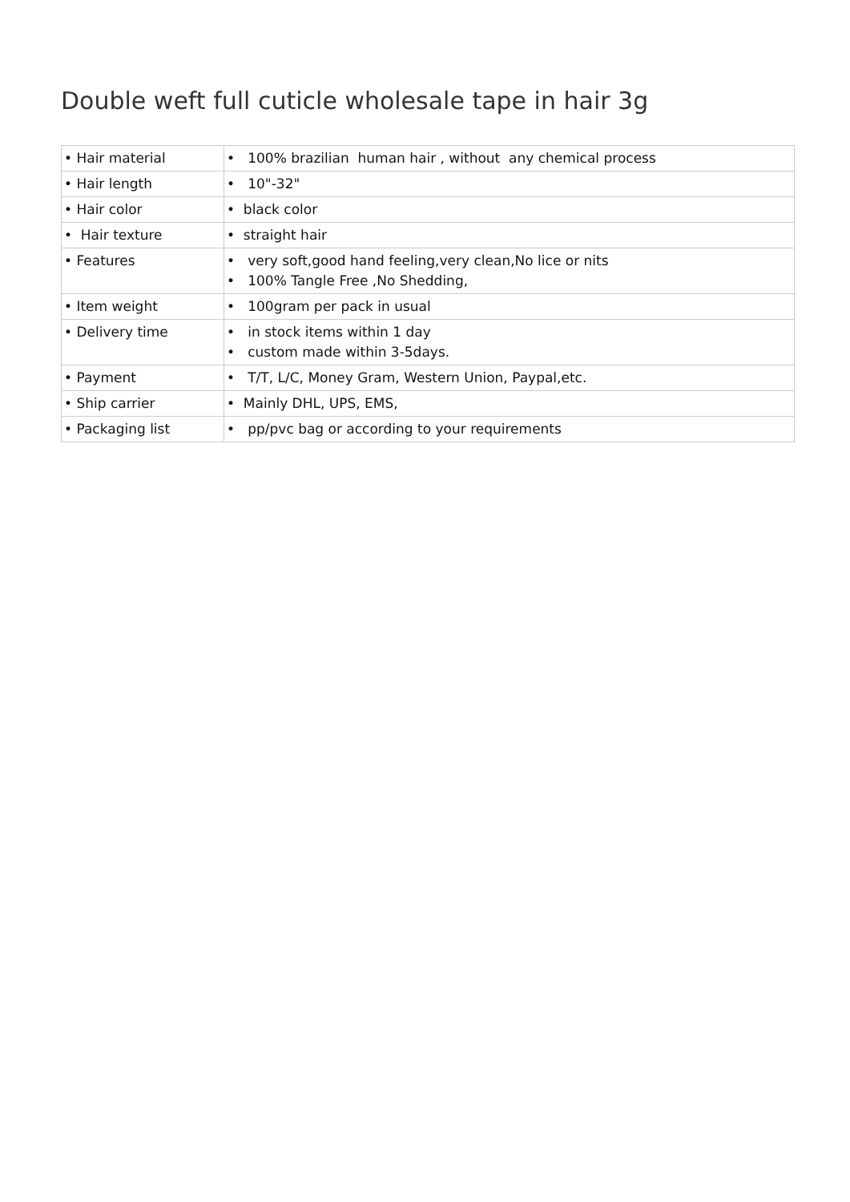Double weft full cuticle wholesale tape in hair 3g
| • Hair material | • 100% brazilian human hair , without any chemical process |
| • Hair length | • 10"-32" |
| • Hair color | • black color |
| • Hair texture | • straight hair |
| • Features | • very soft,good hand feeling,very clean,No lice or nits • 100% Tangle Free ,No Shedding, |
| • Item weight | • 100gram per pack in usual |
| • Delivery time | • in stock items within 1 day • custom made within 3-5days. |
| • Payment | • T/T, L/C, Money Gram, Western Union, Paypal,etc. |
| • Ship carrier | • Mainly DHL, UPS, EMS, |
| • Packaging list | • pp/pvc bag or according to your requirements |